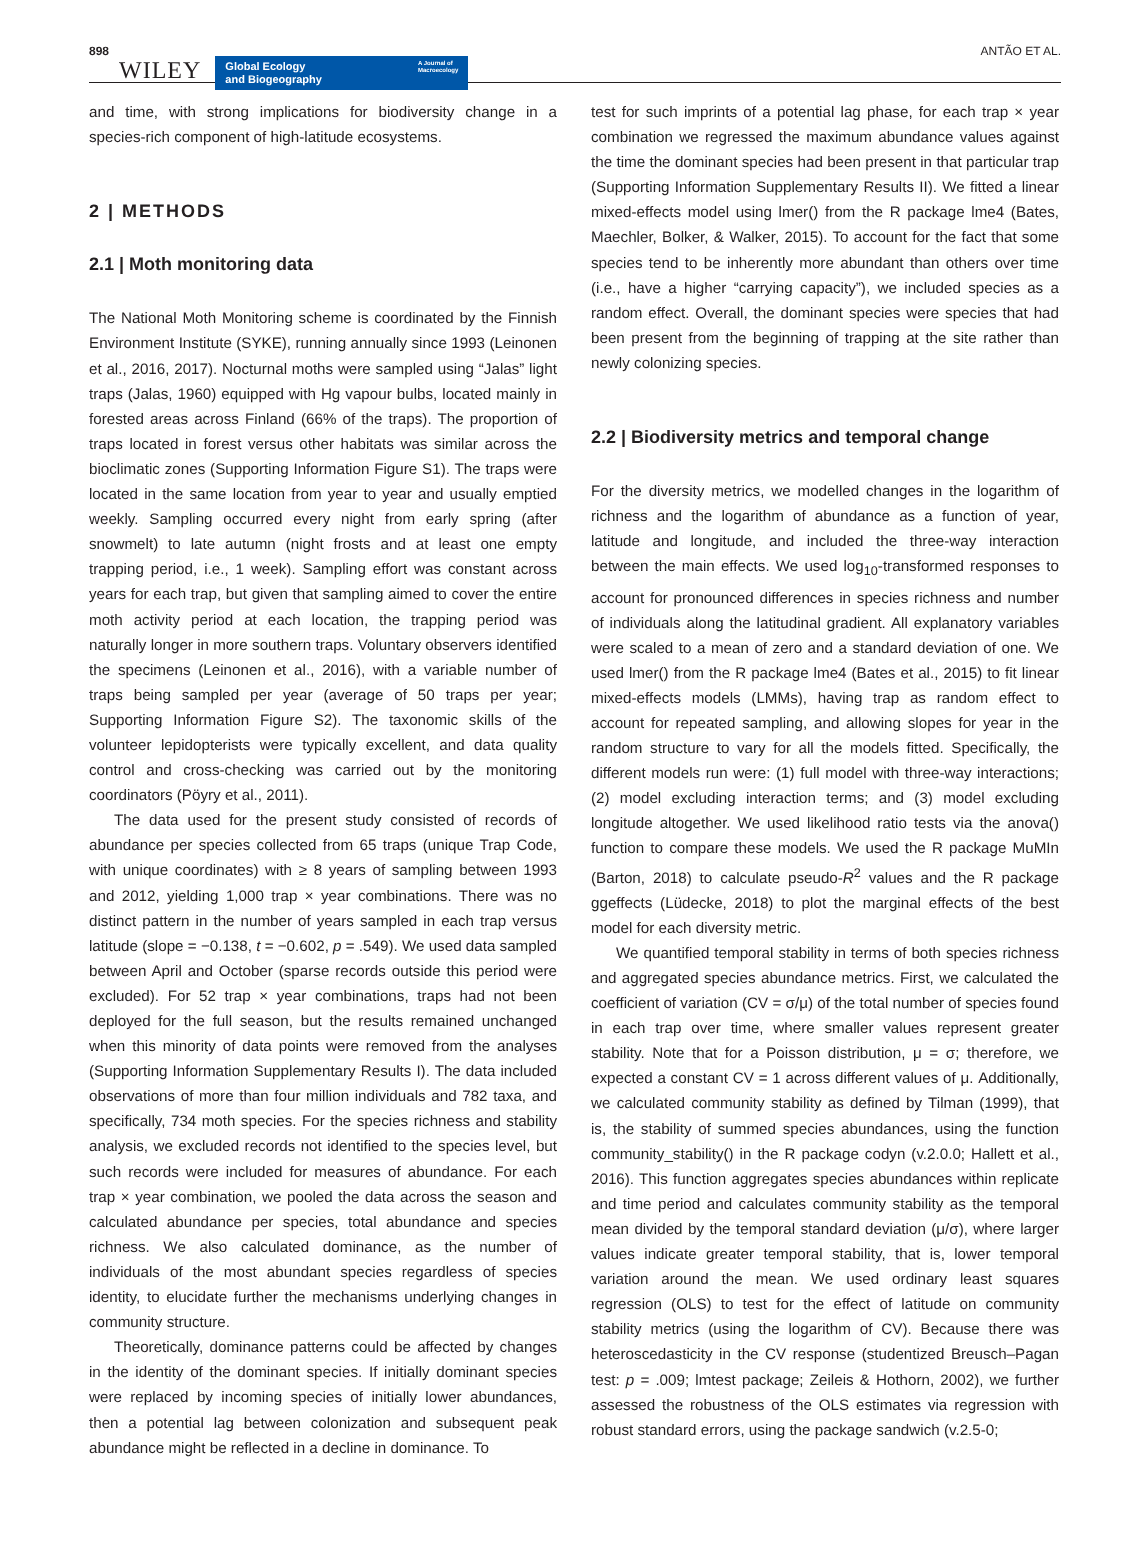898 WILEY
Global Ecology
and Biogeography A Journal of
Macroecology
ANTÃO ET AL.
and time, with strong implications for biodiversity change in a species-rich component of high-latitude ecosystems.
2 | METHODS
2.1 | Moth monitoring data
The National Moth Monitoring scheme is coordinated by the Finnish Environment Institute (SYKE), running annually since 1993 (Leinonen et al., 2016, 2017). Nocturnal moths were sampled using “Jalas” light traps (Jalas, 1960) equipped with Hg vapour bulbs, located mainly in forested areas across Finland (66% of the traps). The proportion of traps located in forest versus other habitats was similar across the bioclimatic zones (Supporting Information Figure S1). The traps were located in the same location from year to year and usually emptied weekly. Sampling occurred every night from early spring (after snowmelt) to late autumn (night frosts and at least one empty trapping period, i.e., 1 week). Sampling effort was constant across years for each trap, but given that sampling aimed to cover the entire moth activity period at each location, the trapping period was naturally longer in more southern traps. Voluntary observers identified the specimens (Leinonen et al., 2016), with a variable number of traps being sampled per year (average of 50 traps per year; Supporting Information Figure S2). The taxonomic skills of the volunteer lepidopterists were typically excellent, and data quality control and cross-checking was carried out by the monitoring coordinators (Pöyry et al., 2011).
The data used for the present study consisted of records of abundance per species collected from 65 traps (unique Trap Code, with unique coordinates) with ≥ 8 years of sampling between 1993 and 2012, yielding 1,000 trap × year combinations. There was no distinct pattern in the number of years sampled in each trap versus latitude (slope = −0.138, t = −0.602, p = .549). We used data sampled between April and October (sparse records outside this period were excluded). For 52 trap × year combinations, traps had not been deployed for the full season, but the results remained unchanged when this minority of data points were removed from the analyses (Supporting Information Supplementary Results I). The data included observations of more than four million individuals and 782 taxa, and specifically, 734 moth species. For the species richness and stability analysis, we excluded records not identified to the species level, but such records were included for measures of abundance. For each trap × year combination, we pooled the data across the season and calculated abundance per species, total abundance and species richness. We also calculated dominance, as the number of individuals of the most abundant species regardless of species identity, to elucidate further the mechanisms underlying changes in community structure.
Theoretically, dominance patterns could be affected by changes in the identity of the dominant species. If initially dominant species were replaced by incoming species of initially lower abundances, then a potential lag between colonization and subsequent peak abundance might be reflected in a decline in dominance. To
test for such imprints of a potential lag phase, for each trap × year combination we regressed the maximum abundance values against the time the dominant species had been present in that particular trap (Supporting Information Supplementary Results II). We fitted a linear mixed-effects model using lmer() from the R package lme4 (Bates, Maechler, Bolker, & Walker, 2015). To account for the fact that some species tend to be inherently more abundant than others over time (i.e., have a higher “carrying capacity”), we included species as a random effect. Overall, the dominant species were species that had been present from the beginning of trapping at the site rather than newly colonizing species.
2.2 | Biodiversity metrics and temporal change
For the diversity metrics, we modelled changes in the logarithm of richness and the logarithm of abundance as a function of year, latitude and longitude, and included the three-way interaction between the main effects. We used log<sub>10</sub>-transformed responses to account for pronounced differences in species richness and number of individuals along the latitudinal gradient. All explanatory variables were scaled to a mean of zero and a standard deviation of one. We used lmer() from the R package lme4 (Bates et al., 2015) to fit linear mixed-effects models (LMMs), having trap as random effect to account for repeated sampling, and allowing slopes for year in the random structure to vary for all the models fitted. Specifically, the different models run were: (1) full model with three-way interactions; (2) model excluding interaction terms; and (3) model excluding longitude altogether. We used likelihood ratio tests via the anova() function to compare these models. We used the R package MuMIn (Barton, 2018) to calculate pseudo-R<sup>2</sup> values and the R package ggeffects (Lüdecke, 2018) to plot the marginal effects of the best model for each diversity metric.
We quantified temporal stability in terms of both species richness and aggregated species abundance metrics. First, we calculated the coefficient of variation (CV = σ/μ) of the total number of species found in each trap over time, where smaller values represent greater stability. Note that for a Poisson distribution, μ = σ; therefore, we expected a constant CV = 1 across different values of μ. Additionally, we calculated community stability as defined by Tilman (1999), that is, the stability of summed species abundances, using the function community_stability() in the R package codyn (v.2.0.0; Hallett et al., 2016). This function aggregates species abundances within replicate and time period and calculates community stability as the temporal mean divided by the temporal standard deviation (μ/σ), where larger values indicate greater temporal stability, that is, lower temporal variation around the mean. We used ordinary least squares regression (OLS) to test for the effect of latitude on community stability metrics (using the logarithm of CV). Because there was heteroscedasticity in the CV response (studentized Breusch–Pagan test: p = .009; lmtest package; Zeileis & Hothorn, 2002), we further assessed the robustness of the OLS estimates via regression with robust standard errors, using the package sandwich (v.2.5-0;